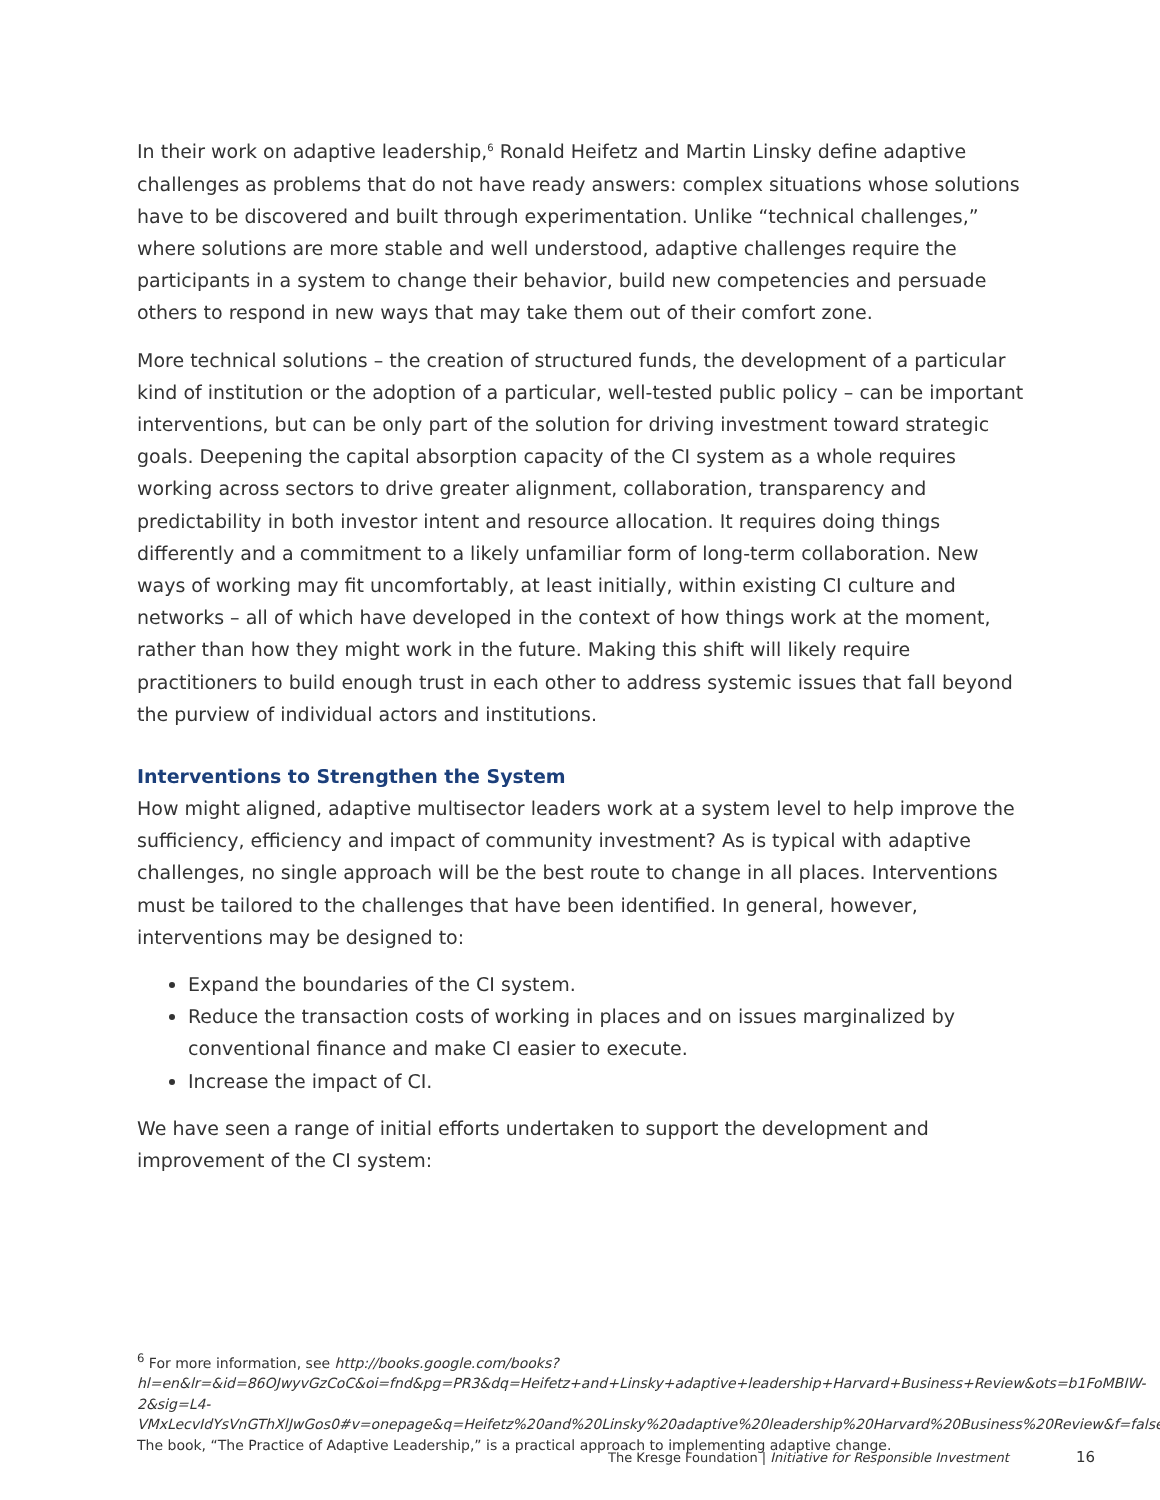In their work on adaptive leadership,<sup>6</sup> Ronald Heifetz and Martin Linsky define adaptive challenges as problems that do not have ready answers: complex situations whose solutions have to be discovered and built through experimentation. Unlike “technical challenges,” where solutions are more stable and well understood, adaptive challenges require the participants in a system to change their behavior, build new competencies and persuade others to respond in new ways that may take them out of their comfort zone.
More technical solutions – the creation of structured funds, the development of a particular kind of institution or the adoption of a particular, well-tested public policy – can be important interventions, but can be only part of the solution for driving investment toward strategic goals. Deepening the capital absorption capacity of the CI system as a whole requires working across sectors to drive greater alignment, collaboration, transparency and predictability in both investor intent and resource allocation. It requires doing things differently and a commitment to a likely unfamiliar form of long-term collaboration. New ways of working may fit uncomfortably, at least initially, within existing CI culture and networks – all of which have developed in the context of how things work at the moment, rather than how they might work in the future. Making this shift will likely require practitioners to build enough trust in each other to address systemic issues that fall beyond the purview of individual actors and institutions.
Interventions to Strengthen the System
How might aligned, adaptive multisector leaders work at a system level to help improve the sufficiency, efficiency and impact of community investment? As is typical with adaptive challenges, no single approach will be the best route to change in all places. Interventions must be tailored to the challenges that have been identified. In general, however, interventions may be designed to:
Expand the boundaries of the CI system.
Reduce the transaction costs of working in places and on issues marginalized by conventional finance and make CI easier to execute.
Increase the impact of CI.
We have seen a range of initial efforts undertaken to support the development and improvement of the CI system:
<sup>6</sup> For more information, see http://books.google.com/books?hl=en&lr=&id=86OJwyvGzCoC&oi=fnd&pg=PR3&dq=Heifetz+and+Linsky+adaptive+leadership+Harvard+Business+Review&ots=b1FoMBIW-2&sig=L4-VMxLecvIdYsVnGThXlJwGos0#v=onepage&q=Heifetz%20and%20Linsky%20adaptive%20leadership%20Harvard%20Business%20Review&f=false. The book, “The Practice of Adaptive Leadership,” is a practical approach to implementing adaptive change.
The Kresge Foundation | Initiative for Responsible Investment
16